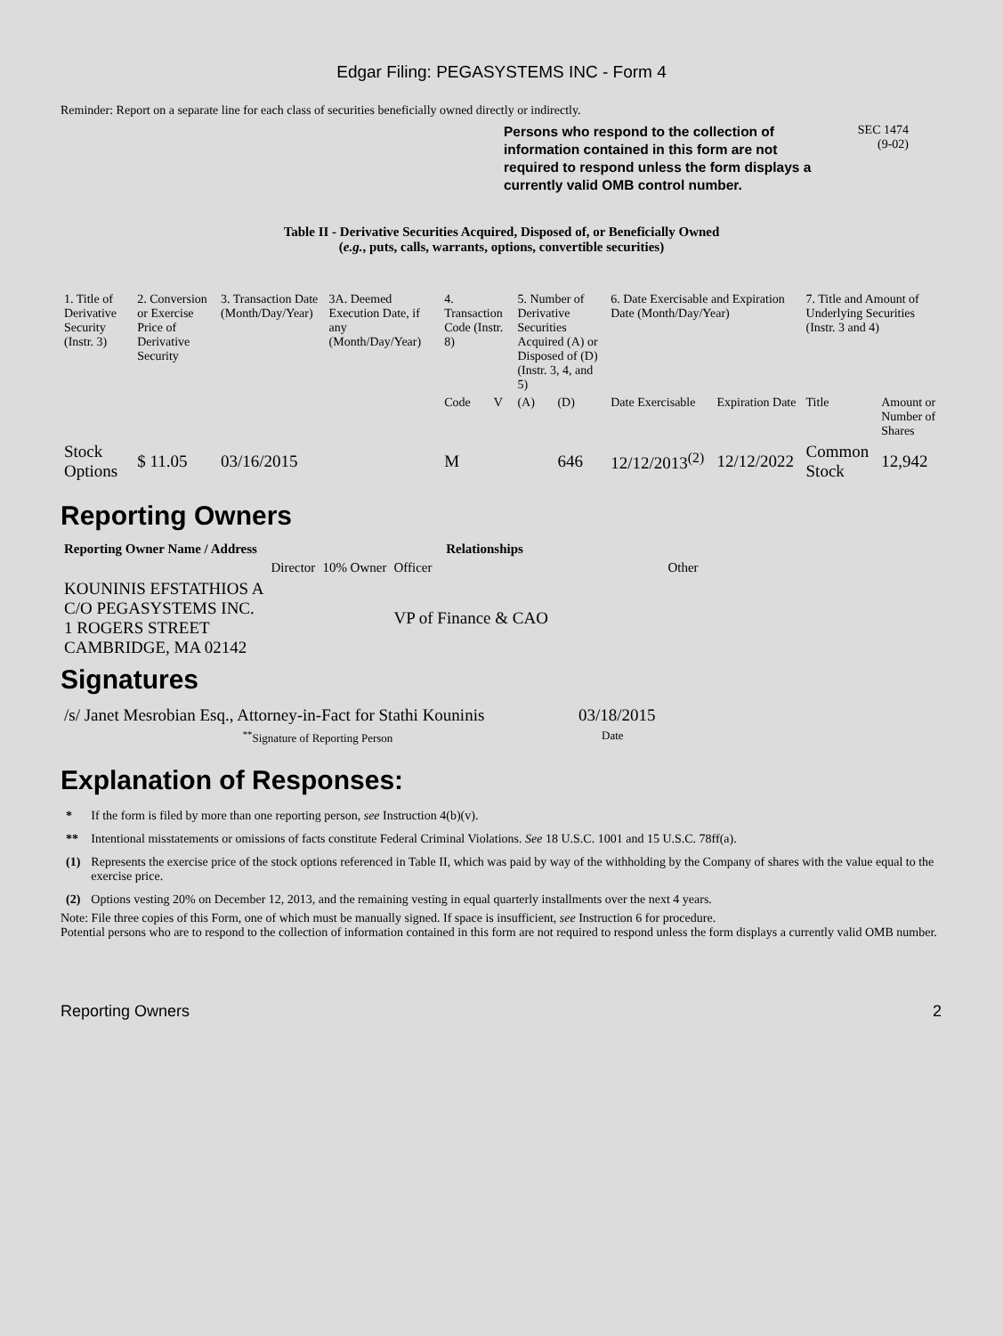Edgar Filing: PEGASYSTEMS INC - Form 4
Reminder: Report on a separate line for each class of securities beneficially owned directly or indirectly.
Persons who respond to the collection of information contained in this form are not required to respond unless the form displays a currently valid OMB control number.
SEC 1474
(9-02)
Table II - Derivative Securities Acquired, Disposed of, or Beneficially Owned
(e.g., puts, calls, warrants, options, convertible securities)
| 1. Title of Derivative Security (Instr. 3) | 2. Conversion or Exercise Price of Derivative Security | 3. Transaction Date (Month/Day/Year) | 3A. Deemed Execution Date, if any (Month/Day/Year) | 4. Transaction Code (Instr. 8) | | 5. Number of Derivative Securities Acquired (A) or Disposed of (D) (Instr. 3, 4, and 5) | | 6. Date Exercisable and Expiration Date (Month/Day/Year) | | 7. Title and Amount of Underlying Securities (Instr. 3 and 4) | |
| --- | --- | --- | --- | --- | --- | --- | --- | --- | --- | --- | --- |
| | | | | Code | V | (A) | (D) | Date Exercisable | Expiration Date | Title | Amount or Number of Shares |
| Stock Options | $ 11.05 | 03/16/2015 | | M | | | 646 | 12/12/2013<sup>(2)</sup> | 12/12/2022 | Common Stock | 12,942 |
Reporting Owners
| Reporting Owner Name / Address | Relationships | | | |
| --- | --- | --- | --- | --- |
| | Director | 10% Owner | Officer | Other |
| KOUNINIS EFSTATHIOS A C/O PEGASYSTEMS INC. 1 ROGERS STREET CAMBRIDGE, MA 02142 | | | VP of Finance & CAO | |
Signatures
| /s/ Janet Mesrobian Esq., Attorney-in-Fact for Stathi Kouninis | 03/18/2015 |
| <sup>**</sup> Signature of Reporting Person | Date |
Explanation of Responses:
| * | If the form is filed by more than one reporting person, see Instruction 4(b)(v). |
| ** | Intentional misstatements or omissions of facts constitute Federal Criminal Violations. See 18 U.S.C. 1001 and 15 U.S.C. 78ff(a). |
| (1) | Represents the exercise price of the stock options referenced in Table II, which was paid by way of the withholding by the Company of shares with the value equal to the exercise price. |
| (2) | Options vesting 20% on December 12, 2013, and the remaining vesting in equal quarterly installments over the next 4 years. |
Note: File three copies of this Form, one of which must be manually signed. If space is insufficient, see Instruction 6 for procedure.
Potential persons who are to respond to the collection of information contained in this form are not required to respond unless the form displays a currently valid OMB number.
Reporting Owners 2